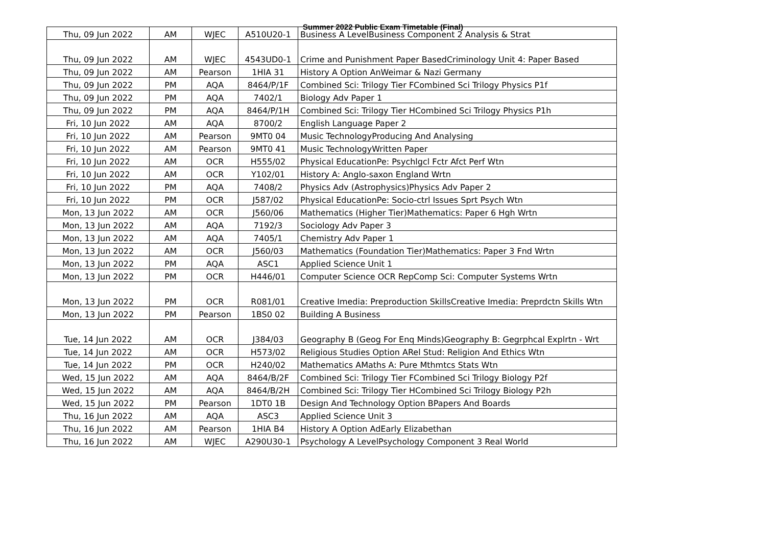Summer 2022 Public Exam Timetable (Final)
| Thu, 09 Jun 2022 | AM | WJEC | A510U20-1 | Business A LevelBusiness Component 2 Analysis & Strat |
| Thu, 09 Jun 2022 | AM | WJEC | 4543UD0-1 | Crime and Punishment Paper BasedCriminology Unit 4: Paper Based |
| Thu, 09 Jun 2022 | AM | Pearson | 1HIA 31 | History A Option AnWeimar & Nazi Germany |
| Thu, 09 Jun 2022 | PM | AQA | 8464/P/1F | Combined Sci: Trilogy Tier FCombined Sci Trilogy Physics P1f |
| Thu, 09 Jun 2022 | PM | AQA | 7402/1 | Biology Adv Paper 1 |
| Thu, 09 Jun 2022 | PM | AQA | 8464/P/1H | Combined Sci: Trilogy Tier HCombined Sci Trilogy Physics P1h |
| Fri, 10 Jun 2022 | AM | AQA | 8700/2 | English Language Paper 2 |
| Fri, 10 Jun 2022 | AM | Pearson | 9MT0 04 | Music TechnologyProducing And Analysing |
| Fri, 10 Jun 2022 | AM | Pearson | 9MT0 41 | Music TechnologyWritten Paper |
| Fri, 10 Jun 2022 | AM | OCR | H555/02 | Physical EducationPe: Psychlgcl Fctr Afct Perf Wtn |
| Fri, 10 Jun 2022 | AM | OCR | Y102/01 | History A: Anglo-saxon England Wrtn |
| Fri, 10 Jun 2022 | PM | AQA | 7408/2 | Physics Adv (Astrophysics)Physics Adv Paper 2 |
| Fri, 10 Jun 2022 | PM | OCR | J587/02 | Physical EducationPe: Socio-ctrl Issues Sprt Psych Wtn |
| Mon, 13 Jun 2022 | AM | OCR | J560/06 | Mathematics (Higher Tier)Mathematics: Paper 6 Hgh Wrtn |
| Mon, 13 Jun 2022 | AM | AQA | 7192/3 | Sociology Adv Paper 3 |
| Mon, 13 Jun 2022 | AM | AQA | 7405/1 | Chemistry Adv Paper 1 |
| Mon, 13 Jun 2022 | AM | OCR | J560/03 | Mathematics (Foundation Tier)Mathematics: Paper 3 Fnd Wrtn |
| Mon, 13 Jun 2022 | PM | AQA | ASC1 | Applied Science Unit 1 |
| Mon, 13 Jun 2022 | PM | OCR | H446/01 | Computer Science OCR RepComp Sci: Computer Systems Wrtn |
| Mon, 13 Jun 2022 | PM | OCR | R081/01 | Creative Imedia: Preproduction SkillsCreative Imedia: Preprdctn Skills Wtn |
| Mon, 13 Jun 2022 | PM | Pearson | 1BS0 02 | Building A Business |
| Tue, 14 Jun 2022 | AM | OCR | J384/03 | Geography B (Geog For Enq Minds)Geography B: Gegrphcal Explrtn - Wrt |
| Tue, 14 Jun 2022 | AM | OCR | H573/02 | Religious Studies Option ARel Stud: Religion And Ethics Wtn |
| Tue, 14 Jun 2022 | PM | OCR | H240/02 | Mathematics AMaths A: Pure Mthmtcs Stats Wtn |
| Wed, 15 Jun 2022 | AM | AQA | 8464/B/2F | Combined Sci: Trilogy Tier FCombined Sci Trilogy Biology P2f |
| Wed, 15 Jun 2022 | AM | AQA | 8464/B/2H | Combined Sci: Trilogy Tier HCombined Sci Trilogy Biology P2h |
| Wed, 15 Jun 2022 | PM | Pearson | 1DT0 1B | Design And Technology Option BPapers And Boards |
| Thu, 16 Jun 2022 | AM | AQA | ASC3 | Applied Science Unit 3 |
| Thu, 16 Jun 2022 | AM | Pearson | 1HIA B4 | History A Option AdEarly Elizabethan |
| Thu, 16 Jun 2022 | AM | WJEC | A290U30-1 | Psychology A LevelPsychology Component 3 Real World |